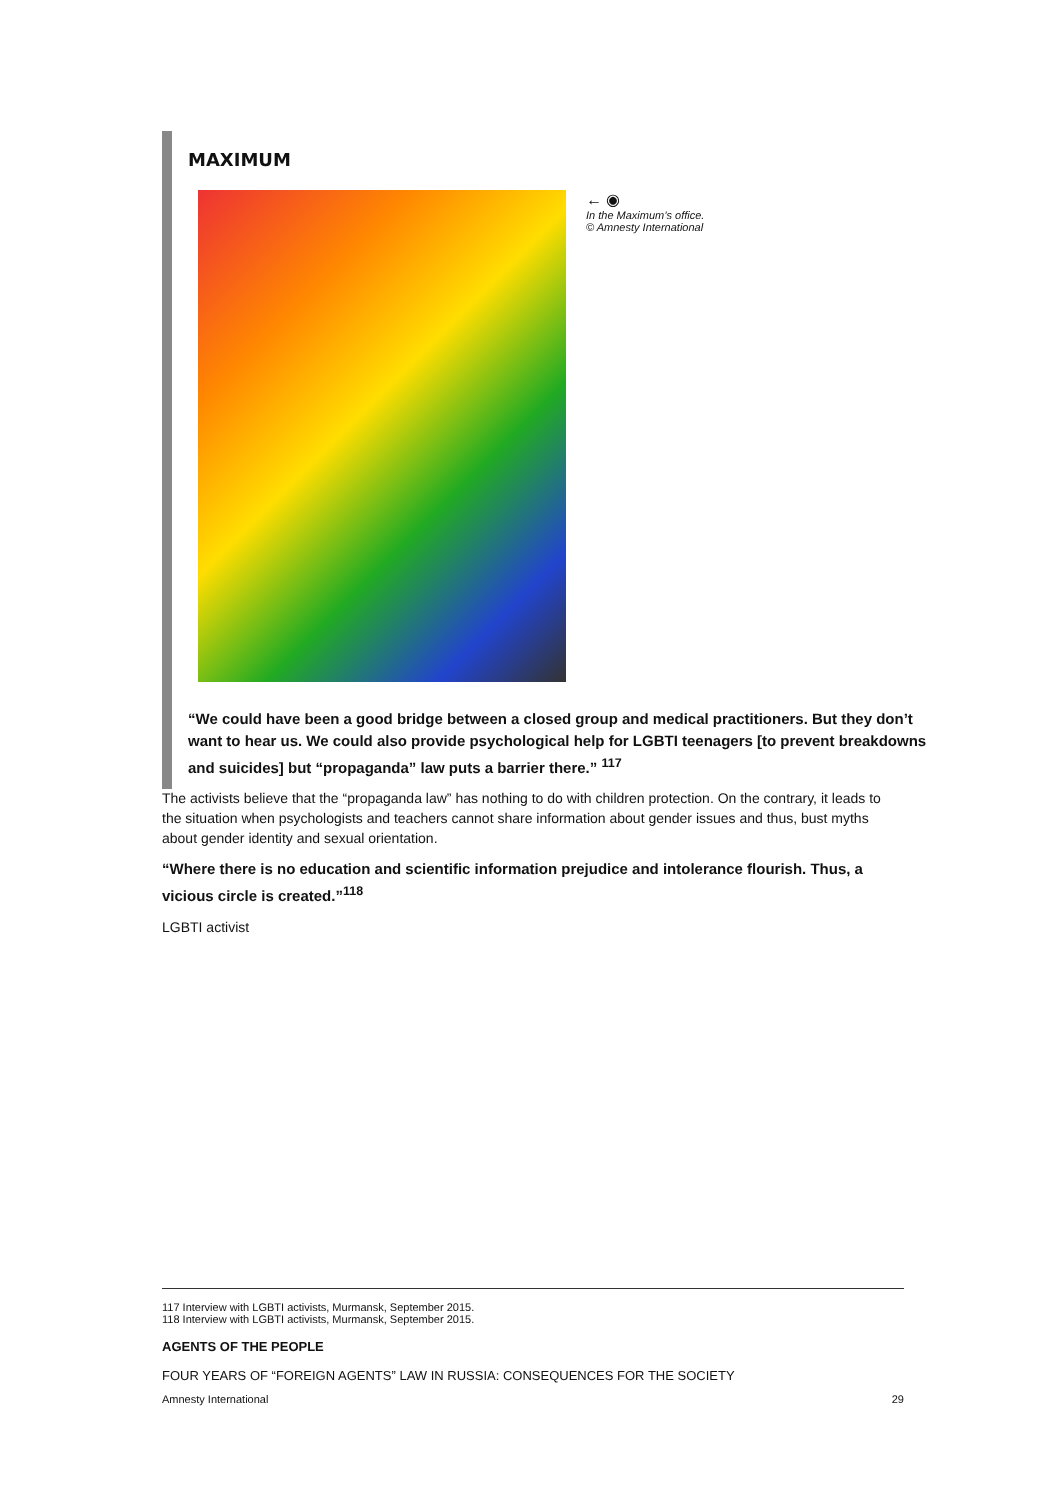MAXIMUM
← ◉
In the Maximum’s office.
© Amnesty International
“We could have been a good bridge between a closed group and medical practitioners. But they don’t want to hear us. We could also provide psychological help for LGBTI teenagers [to prevent breakdowns and suicides] but “propaganda” law puts a barrier there.” <sup>117</sup>
The activists believe that the “propaganda law” has nothing to do with children protection. On the contrary, it leads to the situation when psychologists and teachers cannot share information about gender issues and thus, bust myths about gender identity and sexual orientation.
“Where there is no education and scientific information prejudice and intolerance flourish. Thus, a vicious circle is created.”<sup>118</sup>
LGBTI activist
117 Interview with LGBTI activists, Murmansk, September 2015.
118 Interview with LGBTI activists, Murmansk, September 2015.
AGENTS OF THE PEOPLE
FOUR YEARS OF “FOREIGN AGENTS” LAW IN RUSSIA: CONSEQUENCES FOR THE SOCIETY
Amnesty International 29